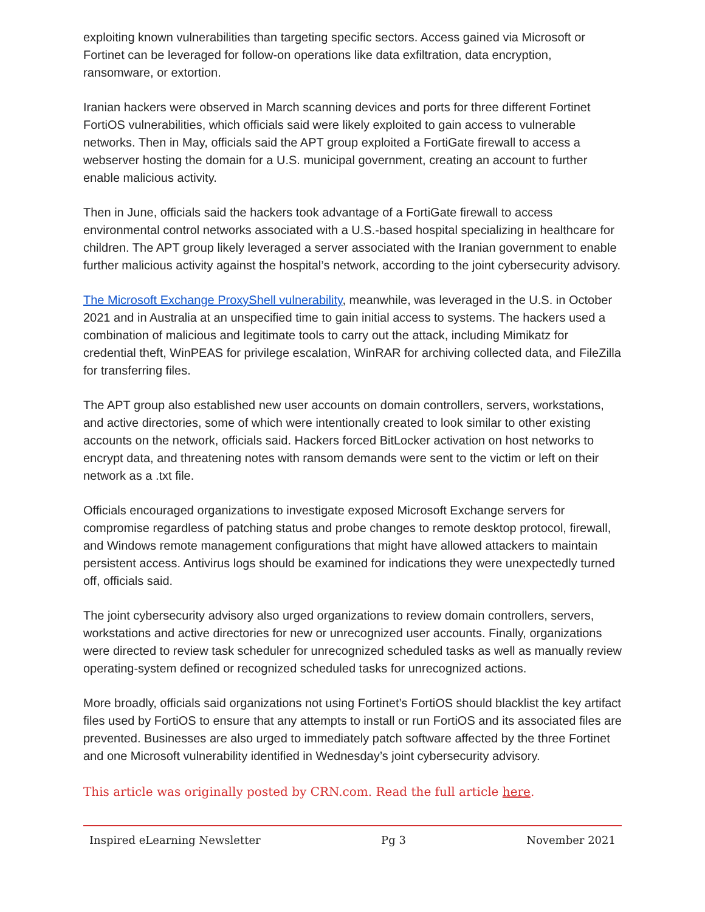exploiting known vulnerabilities than targeting specific sectors. Access gained via Microsoft or Fortinet can be leveraged for follow-on operations like data exfiltration, data encryption, ransomware, or extortion.
Iranian hackers were observed in March scanning devices and ports for three different Fortinet FortiOS vulnerabilities, which officials said were likely exploited to gain access to vulnerable networks. Then in May, officials said the APT group exploited a FortiGate firewall to access a webserver hosting the domain for a U.S. municipal government, creating an account to further enable malicious activity.
Then in June, officials said the hackers took advantage of a FortiGate firewall to access environmental control networks associated with a U.S.-based hospital specializing in healthcare for children. The APT group likely leveraged a server associated with the Iranian government to enable further malicious activity against the hospital’s network, according to the joint cybersecurity advisory.
The Microsoft Exchange ProxyShell vulnerability, meanwhile, was leveraged in the U.S. in October 2021 and in Australia at an unspecified time to gain initial access to systems. The hackers used a combination of malicious and legitimate tools to carry out the attack, including Mimikatz for credential theft, WinPEAS for privilege escalation, WinRAR for archiving collected data, and FileZilla for transferring files.
The APT group also established new user accounts on domain controllers, servers, workstations, and active directories, some of which were intentionally created to look similar to other existing accounts on the network, officials said. Hackers forced BitLocker activation on host networks to encrypt data, and threatening notes with ransom demands were sent to the victim or left on their network as a .txt file.
Officials encouraged organizations to investigate exposed Microsoft Exchange servers for compromise regardless of patching status and probe changes to remote desktop protocol, firewall, and Windows remote management configurations that might have allowed attackers to maintain persistent access. Antivirus logs should be examined for indications they were unexpectedly turned off, officials said.
The joint cybersecurity advisory also urged organizations to review domain controllers, servers, workstations and active directories for new or unrecognized user accounts. Finally, organizations were directed to review task scheduler for unrecognized scheduled tasks as well as manually review operating-system defined or recognized scheduled tasks for unrecognized actions.
More broadly, officials said organizations not using Fortinet’s FortiOS should blacklist the key artifact files used by FortiOS to ensure that any attempts to install or run FortiOS and its associated files are prevented. Businesses are also urged to immediately patch software affected by the three Fortinet and one Microsoft vulnerability identified in Wednesday’s joint cybersecurity advisory.
This article was originally posted by CRN.com. Read the full article here.
Inspired eLearning Newsletter Pg 3 November 2021